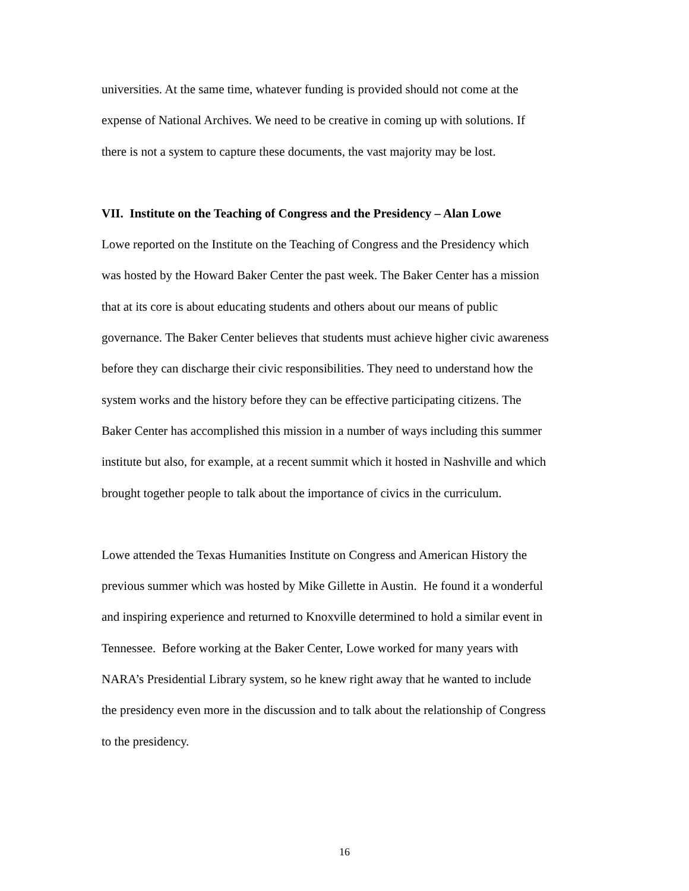universities. At the same time, whatever funding is provided should not come at the
expense of National Archives. We need to be creative in coming up with solutions. If
there is not a system to capture these documents, the vast majority may be lost.
VII. Institute on the Teaching of Congress and the Presidency – Alan Lowe
Lowe reported on the Institute on the Teaching of Congress and the Presidency which
was hosted by the Howard Baker Center the past week. The Baker Center has a mission
that at its core is about educating students and others about our means of public
governance. The Baker Center believes that students must achieve higher civic awareness
before they can discharge their civic responsibilities. They need to understand how the
system works and the history before they can be effective participating citizens. The
Baker Center has accomplished this mission in a number of ways including this summer
institute but also, for example, at a recent summit which it hosted in Nashville and which
brought together people to talk about the importance of civics in the curriculum.
Lowe attended the Texas Humanities Institute on Congress and American History the
previous summer which was hosted by Mike Gillette in Austin. He found it a wonderful
and inspiring experience and returned to Knoxville determined to hold a similar event in
Tennessee. Before working at the Baker Center, Lowe worked for many years with
NARA’s Presidential Library system, so he knew right away that he wanted to include
the presidency even more in the discussion and to talk about the relationship of Congress
to the presidency.
16